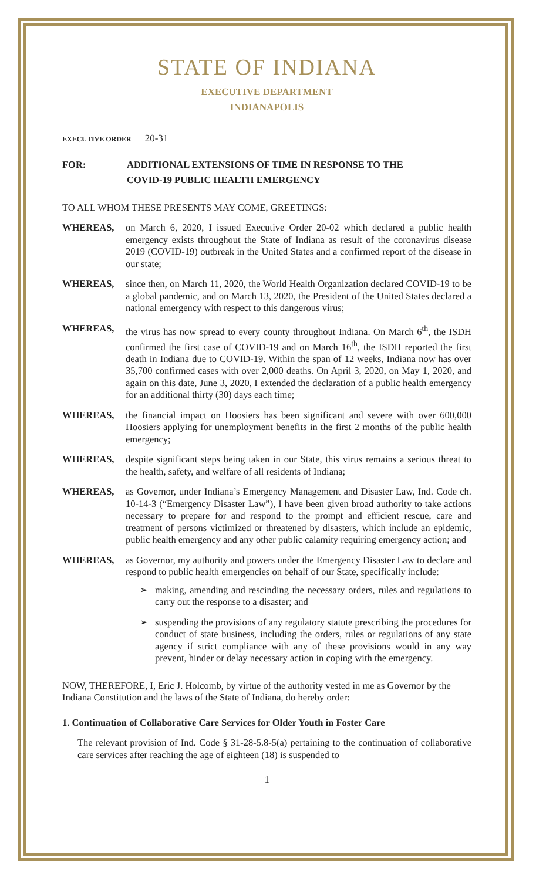STATE OF INDIANA
EXECUTIVE DEPARTMENT
INDIANAPOLIS
EXECUTIVE ORDER 20-31
FOR: ADDITIONAL EXTENSIONS OF TIME IN RESPONSE TO THE
COVID-19 PUBLIC HEALTH EMERGENCY
TO ALL WHOM THESE PRESENTS MAY COME, GREETINGS:
WHEREAS, on March 6, 2020, I issued Executive Order 20-02 which declared a public health emergency exists throughout the State of Indiana as result of the coronavirus disease 2019 (COVID-19) outbreak in the United States and a confirmed report of the disease in our state;
WHEREAS, since then, on March 11, 2020, the World Health Organization declared COVID-19 to be a global pandemic, and on March 13, 2020, the President of the United States declared a national emergency with respect to this dangerous virus;
WHEREAS, the virus has now spread to every county throughout Indiana. On March 6<sup>th</sup>, the ISDH confirmed the first case of COVID-19 and on March 16<sup>th</sup>, the ISDH reported the first death in Indiana due to COVID-19. Within the span of 12 weeks, Indiana now has over 35,700 confirmed cases with over 2,000 deaths. On April 3, 2020, on May 1, 2020, and again on this date, June 3, 2020, I extended the declaration of a public health emergency for an additional thirty (30) days each time;
WHEREAS, the financial impact on Hoosiers has been significant and severe with over 600,000 Hoosiers applying for unemployment benefits in the first 2 months of the public health emergency;
WHEREAS, despite significant steps being taken in our State, this virus remains a serious threat to the health, safety, and welfare of all residents of Indiana;
WHEREAS, as Governor, under Indiana’s Emergency Management and Disaster Law, Ind. Code ch. 10-14-3 (“Emergency Disaster Law”), I have been given broad authority to take actions necessary to prepare for and respond to the prompt and efficient rescue, care and treatment of persons victimized or threatened by disasters, which include an epidemic, public health emergency and any other public calamity requiring emergency action; and
WHEREAS, as Governor, my authority and powers under the Emergency Disaster Law to declare and respond to public health emergencies on behalf of our State, specifically include:
➢ making, amending and rescinding the necessary orders, rules and regulations to carry out the response to a disaster; and
➢ suspending the provisions of any regulatory statute prescribing the procedures for conduct of state business, including the orders, rules or regulations of any state agency if strict compliance with any of these provisions would in any way prevent, hinder or delay necessary action in coping with the emergency.
NOW, THEREFORE, I, Eric J. Holcomb, by virtue of the authority vested in me as Governor by the Indiana Constitution and the laws of the State of Indiana, do hereby order:
1. Continuation of Collaborative Care Services for Older Youth in Foster Care
The relevant provision of Ind. Code § 31-28-5.8-5(a) pertaining to the continuation of collaborative care services after reaching the age of eighteen (18) is suspended to
1